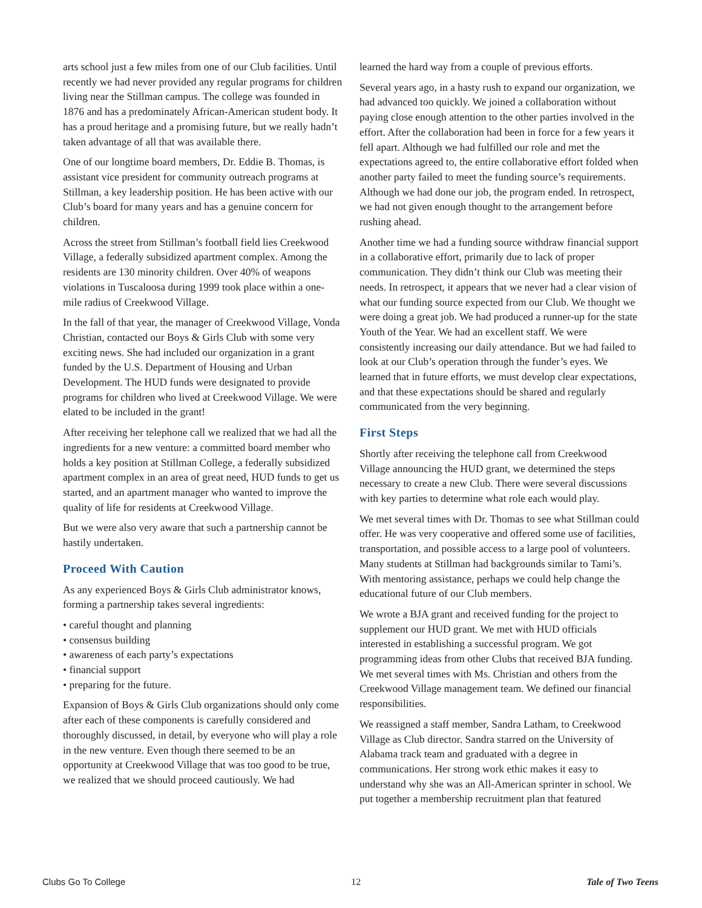arts school just a few miles from one of our Club facilities. Until recently we had never provided any regular programs for children living near the Stillman campus. The college was founded in 1876 and has a predominately African-American student body. It has a proud heritage and a promising future, but we really hadn’t taken advantage of all that was available there.
One of our longtime board members, Dr. Eddie B. Thomas, is assistant vice president for community outreach programs at Stillman, a key leadership position. He has been active with our Club’s board for many years and has a genuine concern for children.
Across the street from Stillman’s football field lies Creekwood Village, a federally subsidized apartment complex. Among the residents are 130 minority children. Over 40% of weapons violations in Tuscaloosa during 1999 took place within a one-mile radius of Creekwood Village.
In the fall of that year, the manager of Creekwood Village, Vonda Christian, contacted our Boys & Girls Club with some very exciting news. She had included our organization in a grant funded by the U.S. Department of Housing and Urban Development. The HUD funds were designated to provide programs for children who lived at Creekwood Village. We were elated to be included in the grant!
After receiving her telephone call we realized that we had all the ingredients for a new venture: a committed board member who holds a key position at Stillman College, a federally subsidized apartment complex in an area of great need, HUD funds to get us started, and an apartment manager who wanted to improve the quality of life for residents at Creekwood Village.
But we were also very aware that such a partnership cannot be hastily undertaken.
Proceed With Caution
As any experienced Boys & Girls Club administrator knows, forming a partnership takes several ingredients:
• careful thought and planning
• consensus building
• awareness of each party’s expectations
• financial support
• preparing for the future.
Expansion of Boys & Girls Club organizations should only come after each of these components is carefully considered and thoroughly discussed, in detail, by everyone who will play a role in the new venture. Even though there seemed to be an opportunity at Creekwood Village that was too good to be true, we realized that we should proceed cautiously. We had
learned the hard way from a couple of previous efforts.
Several years ago, in a hasty rush to expand our organization, we had advanced too quickly. We joined a collaboration without paying close enough attention to the other parties involved in the effort. After the collaboration had been in force for a few years it fell apart. Although we had fulfilled our role and met the expectations agreed to, the entire collaborative effort folded when another party failed to meet the funding source’s requirements. Although we had done our job, the program ended. In retrospect, we had not given enough thought to the arrangement before rushing ahead.
Another time we had a funding source withdraw financial support in a collaborative effort, primarily due to lack of proper communication. They didn’t think our Club was meeting their needs. In retrospect, it appears that we never had a clear vision of what our funding source expected from our Club. We thought we were doing a great job. We had produced a runner-up for the state Youth of the Year. We had an excellent staff. We were consistently increasing our daily attendance. But we had failed to look at our Club’s operation through the funder’s eyes. We learned that in future efforts, we must develop clear expectations, and that these expectations should be shared and regularly communicated from the very beginning.
First Steps
Shortly after receiving the telephone call from Creekwood Village announcing the HUD grant, we determined the steps necessary to create a new Club. There were several discussions with key parties to determine what role each would play.
We met several times with Dr. Thomas to see what Stillman could offer. He was very cooperative and offered some use of facilities, transportation, and possible access to a large pool of volunteers. Many students at Stillman had backgrounds similar to Tami’s. With mentoring assistance, perhaps we could help change the educational future of our Club members.
We wrote a BJA grant and received funding for the project to supplement our HUD grant. We met with HUD officials interested in establishing a successful program. We got programming ideas from other Clubs that received BJA funding. We met several times with Ms. Christian and others from the Creekwood Village management team. We defined our financial responsibilities.
We reassigned a staff member, Sandra Latham, to Creekwood Village as Club director. Sandra starred on the University of Alabama track team and graduated with a degree in communications. Her strong work ethic makes it easy to understand why she was an All-American sprinter in school. We put together a membership recruitment plan that featured
Clubs Go To College 12 Tale of Two Teens